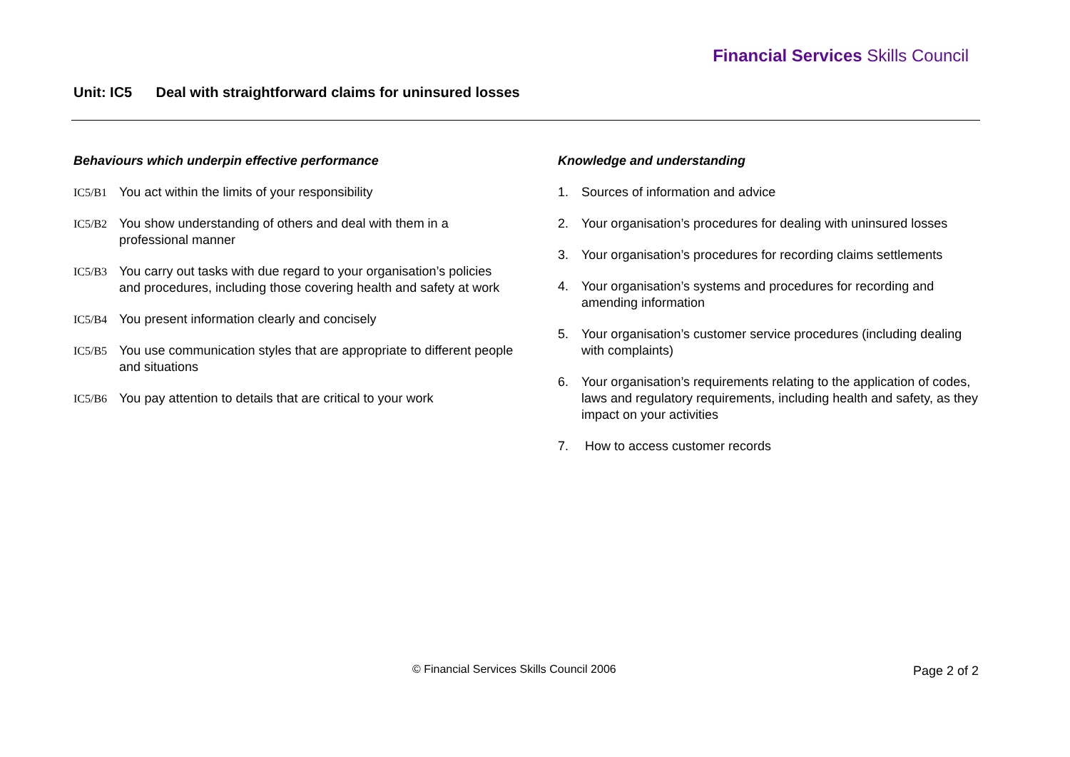Financial Services Skills Council
Unit: IC5 Deal with straightforward claims for uninsured losses
Behaviours which underpin effective performance
IC5/B1 You act within the limits of your responsibility
IC5/B2 You show understanding of others and deal with them in a professional manner
IC5/B3 You carry out tasks with due regard to your organisation’s policies and procedures, including those covering health and safety at work
IC5/B4 You present information clearly and concisely
IC5/B5 You use communication styles that are appropriate to different people and situations
IC5/B6 You pay attention to details that are critical to your work
Knowledge and understanding
1. Sources of information and advice
2. Your organisation’s procedures for dealing with uninsured losses
3. Your organisation’s procedures for recording claims settlements
4. Your organisation’s systems and procedures for recording and amending information
5. Your organisation’s customer service procedures (including dealing with complaints)
6. Your organisation’s requirements relating to the application of codes, laws and regulatory requirements, including health and safety, as they impact on your activities
7. How to access customer records
© Financial Services Skills Council 2006
Page 2 of 2